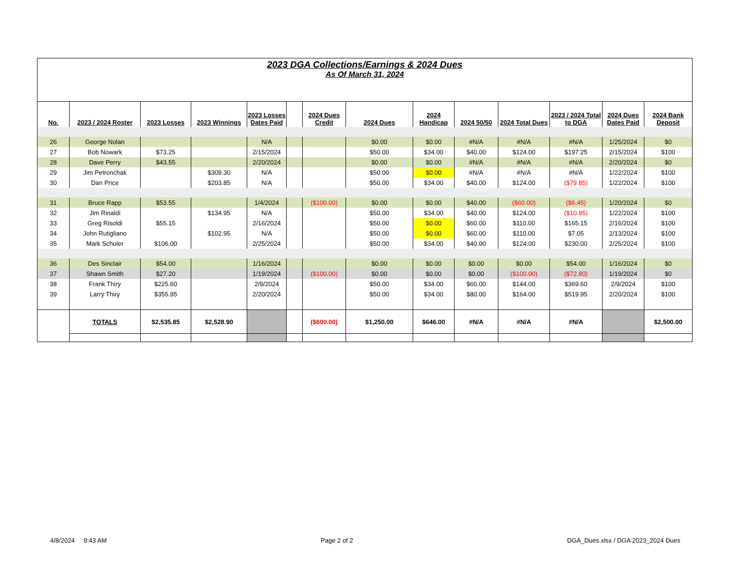2023 DGA Collections/Earnings & 2024 Dues
As Of March 31, 2024
| No. | 2023 / 2024 Roster | 2023 Losses | 2023 Winnings | 2023 Losses Dates Paid | | 2024 Dues Credit | 2024 Dues | 2024 Handicap | 2024 50/50 | 2024 Total Dues | 2023 / 2024 Total to DGA | 2024 Dues Dates Paid | 2024 Bank Deposit |
| --- | --- | --- | --- | --- | --- | --- | --- | --- | --- | --- | --- | --- | --- |
| 26 | George Nolan | | | N/A | | | $0.00 | $0.00 | #N/A | #N/A | #N/A | 1/25/2024 | $0 |
| 27 | Bob Nowark | $73.25 | | 2/15/2024 | | | $50.00 | $34.00 | $40.00 | $124.00 | $197.25 | 2/15/2024 | $100 |
| 28 | Dave Perry | $43.55 | | 2/20/2024 | | | $0.00 | $0.00 | #N/A | #N/A | #N/A | 2/20/2024 | $0 |
| 29 | Jim Petronchak | | $309.30 | N/A | | | $50.00 | $0.00 | #N/A | #N/A | #N/A | 1/22/2024 | $100 |
| 30 | Dan Price | | $203.85 | N/A | | | $50.00 | $34.00 | $40.00 | $124.00 | ($79.85) | 1/22/2024 | $100 |
| 31 | Bruce Rapp | $53.55 | | 1/4/2024 | | ($100.00) | $0.00 | $0.00 | $40.00 | ($60.00) | ($6.45) | 1/20/2024 | $0 |
| 32 | Jim Rinaldi | | $134.95 | N/A | | | $50.00 | $34.00 | $40.00 | $124.00 | ($10.95) | 1/22/2024 | $100 |
| 33 | Greg Risoldi | $55.15 | | 2/16/2024 | | | $50.00 | $0.00 | $60.00 | $110.00 | $165.15 | 2/16/2024 | $100 |
| 34 | John Rutigliano | | $102.95 | N/A | | | $50.00 | $0.00 | $60.00 | $110.00 | $7.05 | 2/13/2024 | $100 |
| 35 | Mark Schuler | $106.00 | | 2/25/2024 | | | $50.00 | $34.00 | $40.00 | $124.00 | $230.00 | 2/25/2024 | $100 |
| 36 | Des Sinclair | $54.00 | | 1/16/2024 | | | $0.00 | $0.00 | $0.00 | $0.00 | $54.00 | 1/16/2024 | $0 |
| 37 | Shawn Smith | $27.20 | | 1/19/2024 | | ($100.00) | $0.00 | $0.00 | $0.00 | ($100.00) | ($72.80) | 1/19/2024 | $0 |
| 38 | Frank Thiry | $225.60 | | 2/9/2024 | | | $50.00 | $34.00 | $60.00 | $144.00 | $369.60 | 2/9/2024 | $100 |
| 39 | Larry Thiry | $355.95 | | 2/20/2024 | | | $50.00 | $34.00 | $80.00 | $164.00 | $519.95 | 2/20/2024 | $100 |
| | TOTALS | $2,535.85 | $2,528.90 | | | ($600.00) | $1,250.00 | $646.00 | #N/A | #N/A | #N/A | | $2,500.00 |
4/8/2024 9:43 AM Page 2 of 2 DGA_Dues.xlsx / DGA 2023_2024 Dues